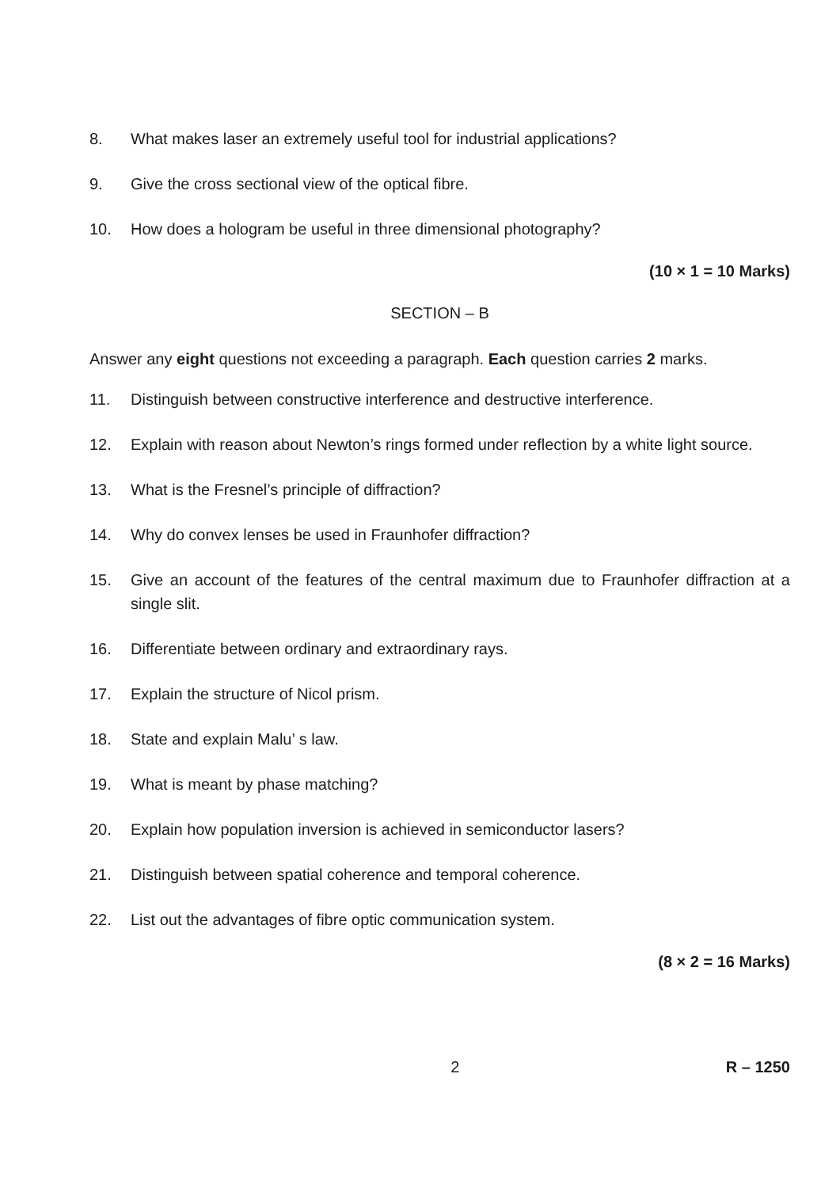8. What makes laser an extremely useful tool for industrial applications?
9. Give the cross sectional view of the optical fibre.
10. How does a hologram be useful in three dimensional photography?
(10 × 1 = 10 Marks)
SECTION – B
Answer any eight questions not exceeding a paragraph. Each question carries 2 marks.
11. Distinguish between constructive interference and destructive interference.
12. Explain with reason about Newton’s rings formed under reflection by a white light source.
13. What is the Fresnel’s principle of diffraction?
14. Why do convex lenses be used in Fraunhofer diffraction?
15. Give an account of the features of the central maximum due to Fraunhofer diffraction at a single slit.
16. Differentiate between ordinary and extraordinary rays.
17. Explain the structure of Nicol prism.
18. State and explain Malu’ s law.
19. What is meant by phase matching?
20. Explain how population inversion is achieved in semiconductor lasers?
21. Distinguish between spatial coherence and temporal coherence.
22. List out the advantages of fibre optic communication system.
(8 × 2 = 16 Marks)
2 R – 1250